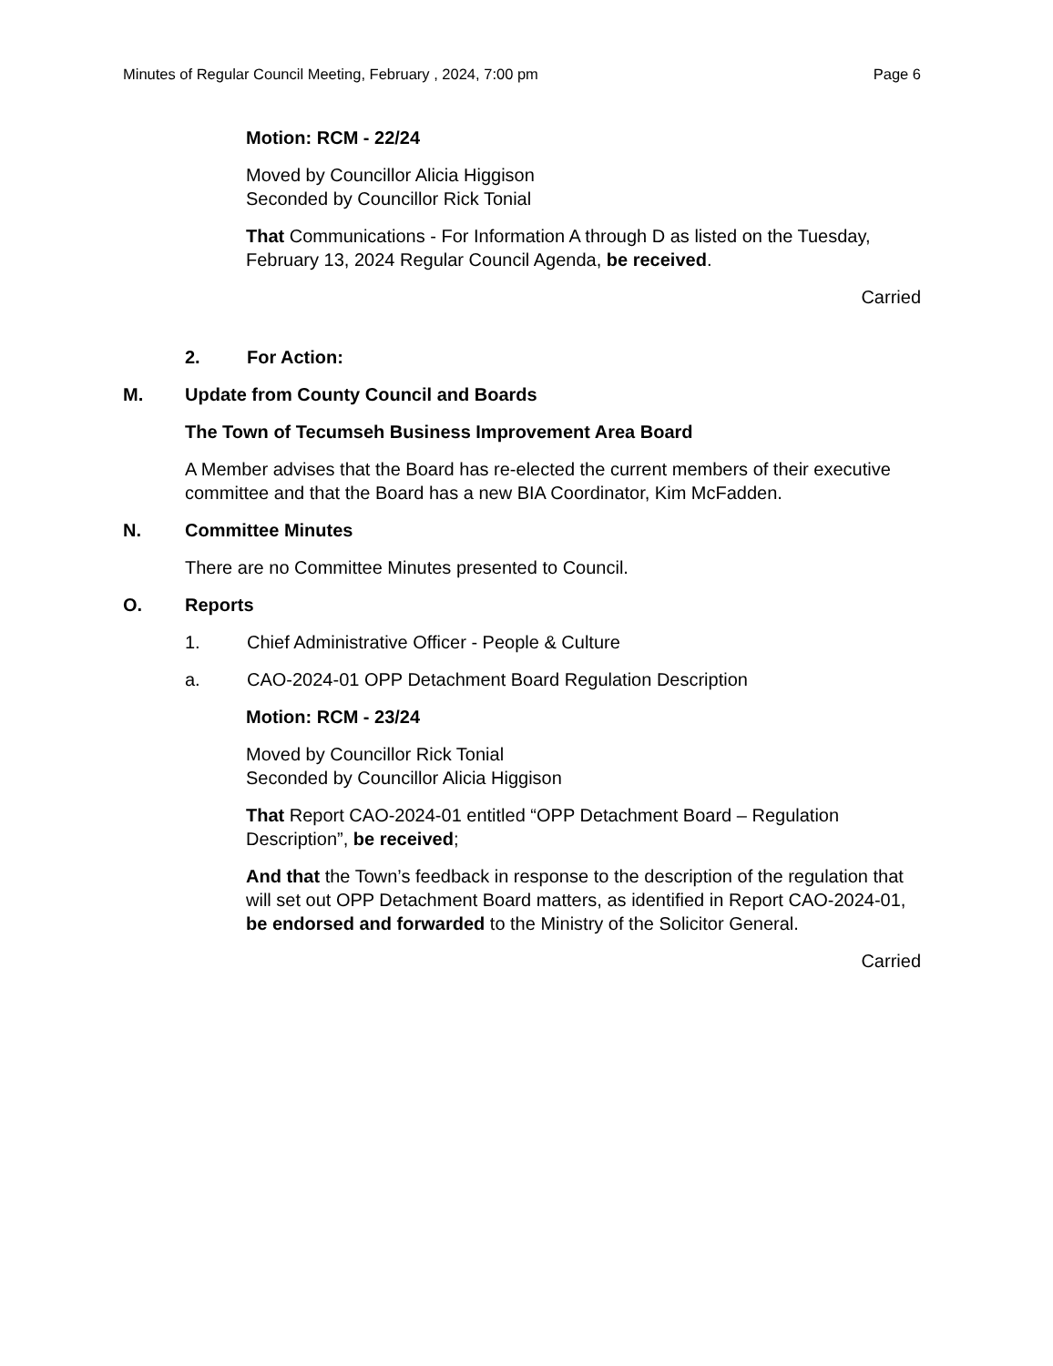Minutes of Regular Council Meeting, February , 2024, 7:00 pm Page 6
Motion: RCM - 22/24
Moved by Councillor Alicia Higgison
Seconded by Councillor Rick Tonial
That Communications - For Information A through D as listed on the Tuesday, February 13, 2024 Regular Council Agenda, be received.
Carried
2. For Action:
M. Update from County Council and Boards
The Town of Tecumseh Business Improvement Area Board
A Member advises that the Board has re-elected the current members of their executive committee and that the Board has a new BIA Coordinator, Kim McFadden.
N. Committee Minutes
There are no Committee Minutes presented to Council.
O. Reports
1. Chief Administrative Officer - People & Culture
a. CAO-2024-01 OPP Detachment Board Regulation Description
Motion: RCM - 23/24
Moved by Councillor Rick Tonial
Seconded by Councillor Alicia Higgison
That Report CAO-2024-01 entitled “OPP Detachment Board – Regulation Description”, be received;
And that the Town’s feedback in response to the description of the regulation that will set out OPP Detachment Board matters, as identified in Report CAO-2024-01, be endorsed and forwarded to the Ministry of the Solicitor General.
Carried